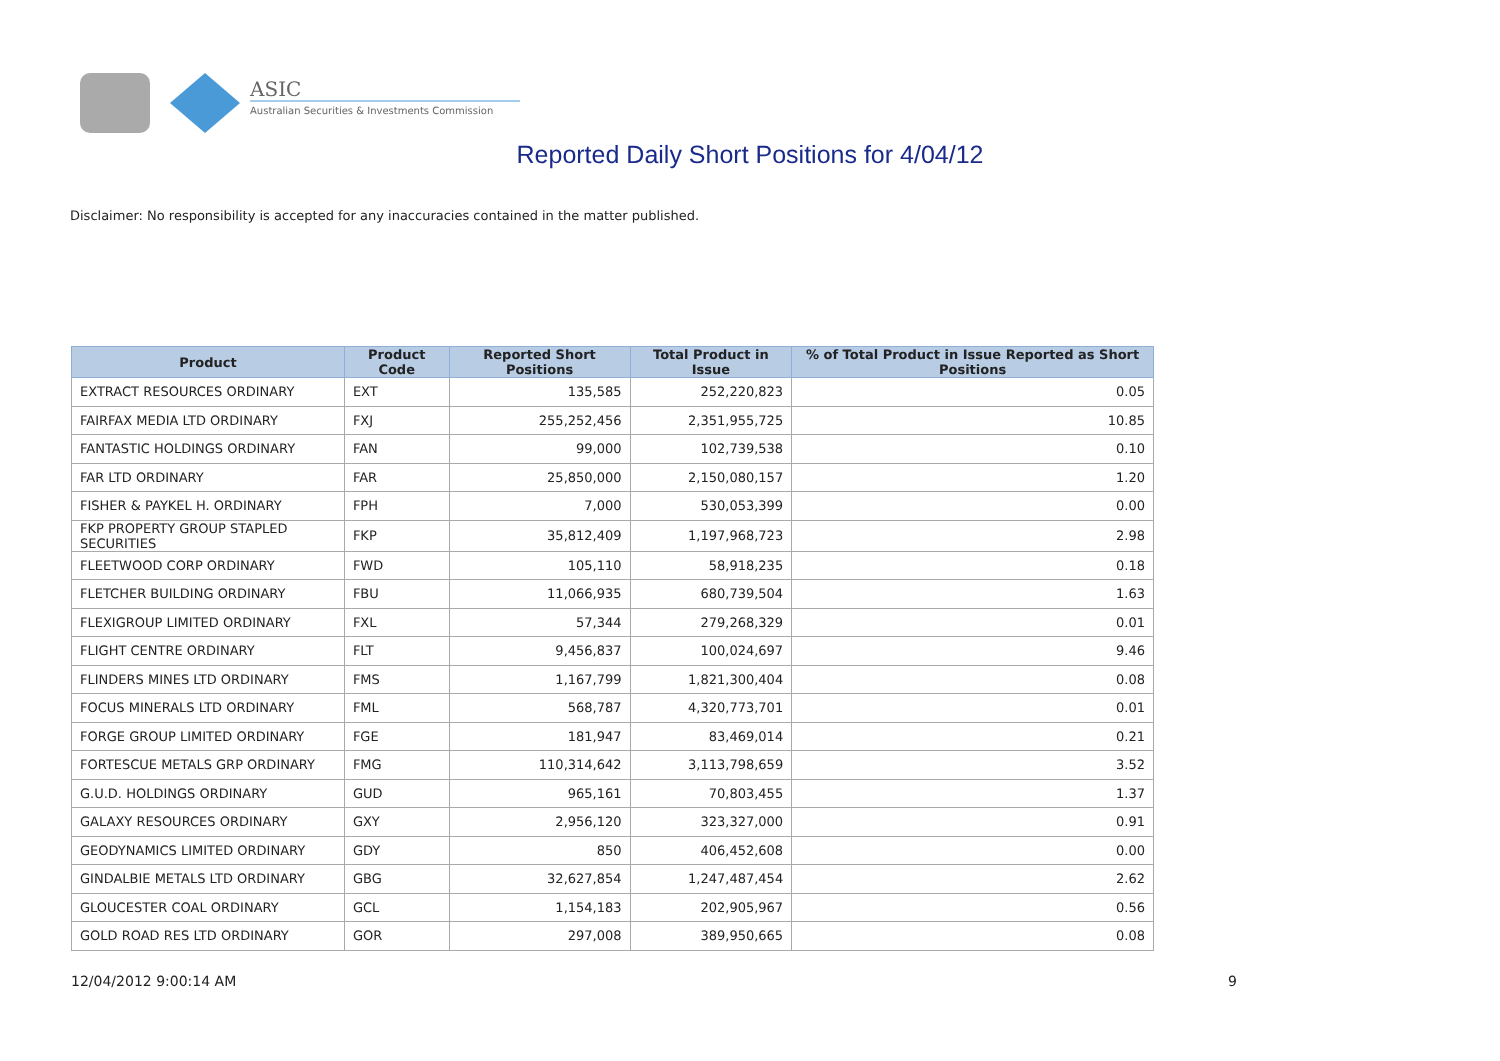ASIC
Australian Securities & Investments Commission
Reported Daily Short Positions for 4/04/12
Disclaimer: No responsibility is accepted for any inaccuracies contained in the matter published.
| Product | Product Code | Reported Short Positions | Total Product in Issue | % of Total Product in Issue Reported as Short Positions |
| --- | --- | --- | --- | --- |
| EXTRACT RESOURCES ORDINARY | EXT | 135,585 | 252,220,823 | 0.05 |
| FAIRFAX MEDIA LTD ORDINARY | FXJ | 255,252,456 | 2,351,955,725 | 10.85 |
| FANTASTIC HOLDINGS ORDINARY | FAN | 99,000 | 102,739,538 | 0.10 |
| FAR LTD ORDINARY | FAR | 25,850,000 | 2,150,080,157 | 1.20 |
| FISHER & PAYKEL H. ORDINARY | FPH | 7,000 | 530,053,399 | 0.00 |
| FKP PROPERTY GROUP STAPLED SECURITIES | FKP | 35,812,409 | 1,197,968,723 | 2.98 |
| FLEETWOOD CORP ORDINARY | FWD | 105,110 | 58,918,235 | 0.18 |
| FLETCHER BUILDING ORDINARY | FBU | 11,066,935 | 680,739,504 | 1.63 |
| FLEXIGROUP LIMITED ORDINARY | FXL | 57,344 | 279,268,329 | 0.01 |
| FLIGHT CENTRE ORDINARY | FLT | 9,456,837 | 100,024,697 | 9.46 |
| FLINDERS MINES LTD ORDINARY | FMS | 1,167,799 | 1,821,300,404 | 0.08 |
| FOCUS MINERALS LTD ORDINARY | FML | 568,787 | 4,320,773,701 | 0.01 |
| FORGE GROUP LIMITED ORDINARY | FGE | 181,947 | 83,469,014 | 0.21 |
| FORTESCUE METALS GRP ORDINARY | FMG | 110,314,642 | 3,113,798,659 | 3.52 |
| G.U.D. HOLDINGS ORDINARY | GUD | 965,161 | 70,803,455 | 1.37 |
| GALAXY RESOURCES ORDINARY | GXY | 2,956,120 | 323,327,000 | 0.91 |
| GEODYNAMICS LIMITED ORDINARY | GDY | 850 | 406,452,608 | 0.00 |
| GINDALBIE METALS LTD ORDINARY | GBG | 32,627,854 | 1,247,487,454 | 2.62 |
| GLOUCESTER COAL ORDINARY | GCL | 1,154,183 | 202,905,967 | 0.56 |
| GOLD ROAD RES LTD ORDINARY | GOR | 297,008 | 389,950,665 | 0.08 |
12/04/2012 9:00:14 AM 9